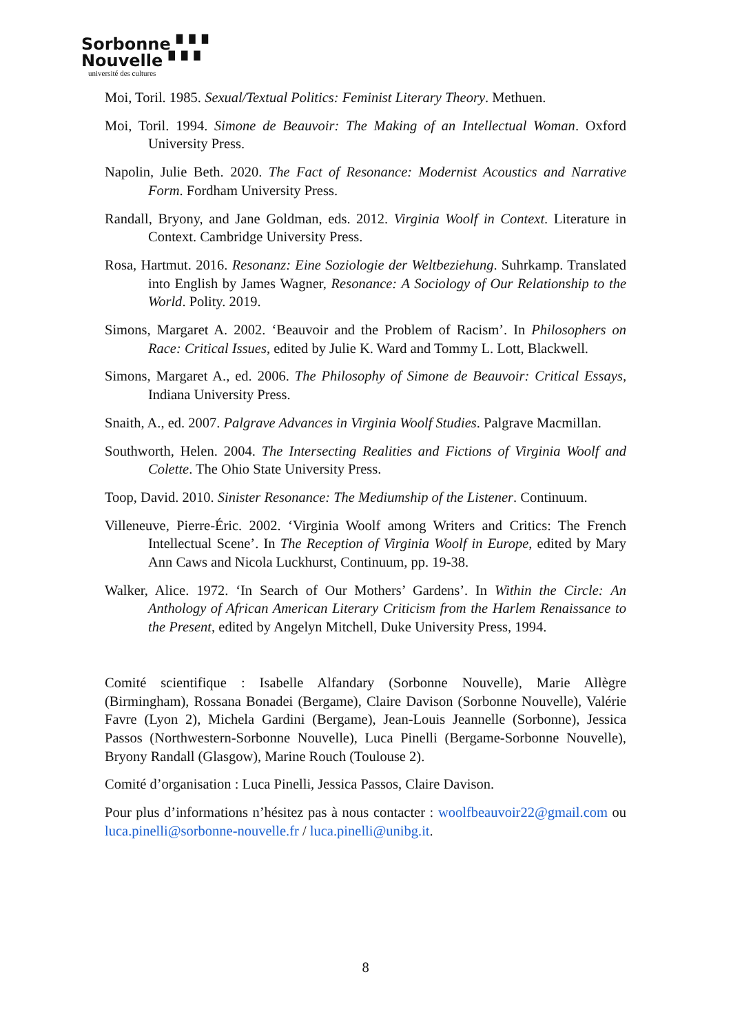Sorbonne ▘▘▘
Nouvelle ▘▘▘
université des cultures
Moi, Toril. 1985. Sexual/Textual Politics: Feminist Literary Theory. Methuen.
Moi, Toril. 1994. Simone de Beauvoir: The Making of an Intellectual Woman. Oxford University Press.
Napolin, Julie Beth. 2020. The Fact of Resonance: Modernist Acoustics and Narrative Form. Fordham University Press.
Randall, Bryony, and Jane Goldman, eds. 2012. Virginia Woolf in Context. Literature in Context. Cambridge University Press.
Rosa, Hartmut. 2016. Resonanz: Eine Soziologie der Weltbeziehung. Suhrkamp. Translated into English by James Wagner, Resonance: A Sociology of Our Relationship to the World. Polity. 2019.
Simons, Margaret A. 2002. ‘Beauvoir and the Problem of Racism’. In Philosophers on Race: Critical Issues, edited by Julie K. Ward and Tommy L. Lott, Blackwell.
Simons, Margaret A., ed. 2006. The Philosophy of Simone de Beauvoir: Critical Essays, Indiana University Press.
Snaith, A., ed. 2007. Palgrave Advances in Virginia Woolf Studies. Palgrave Macmillan.
Southworth, Helen. 2004. The Intersecting Realities and Fictions of Virginia Woolf and Colette. The Ohio State University Press.
Toop, David. 2010. Sinister Resonance: The Mediumship of the Listener. Continuum.
Villeneuve, Pierre-Éric. 2002. ‘Virginia Woolf among Writers and Critics: The French Intellectual Scene’. In The Reception of Virginia Woolf in Europe, edited by Mary Ann Caws and Nicola Luckhurst, Continuum, pp. 19-38.
Walker, Alice. 1972. ‘In Search of Our Mothers’ Gardens’. In Within the Circle: An Anthology of African American Literary Criticism from the Harlem Renaissance to the Present, edited by Angelyn Mitchell, Duke University Press, 1994.
Comité scientifique : Isabelle Alfandary (Sorbonne Nouvelle), Marie Allègre (Birmingham), Rossana Bonadei (Bergame), Claire Davison (Sorbonne Nouvelle), Valérie Favre (Lyon 2), Michela Gardini (Bergame), Jean-Louis Jeannelle (Sorbonne), Jessica Passos (Northwestern-Sorbonne Nouvelle), Luca Pinelli (Bergame-Sorbonne Nouvelle), Bryony Randall (Glasgow), Marine Rouch (Toulouse 2).
Comité d’organisation : Luca Pinelli, Jessica Passos, Claire Davison.
Pour plus d’informations n’hésitez pas à nous contacter : woolfbeauvoir22@gmail.com ou luca.pinelli@sorbonne-nouvelle.fr / luca.pinelli@unibg.it.
8